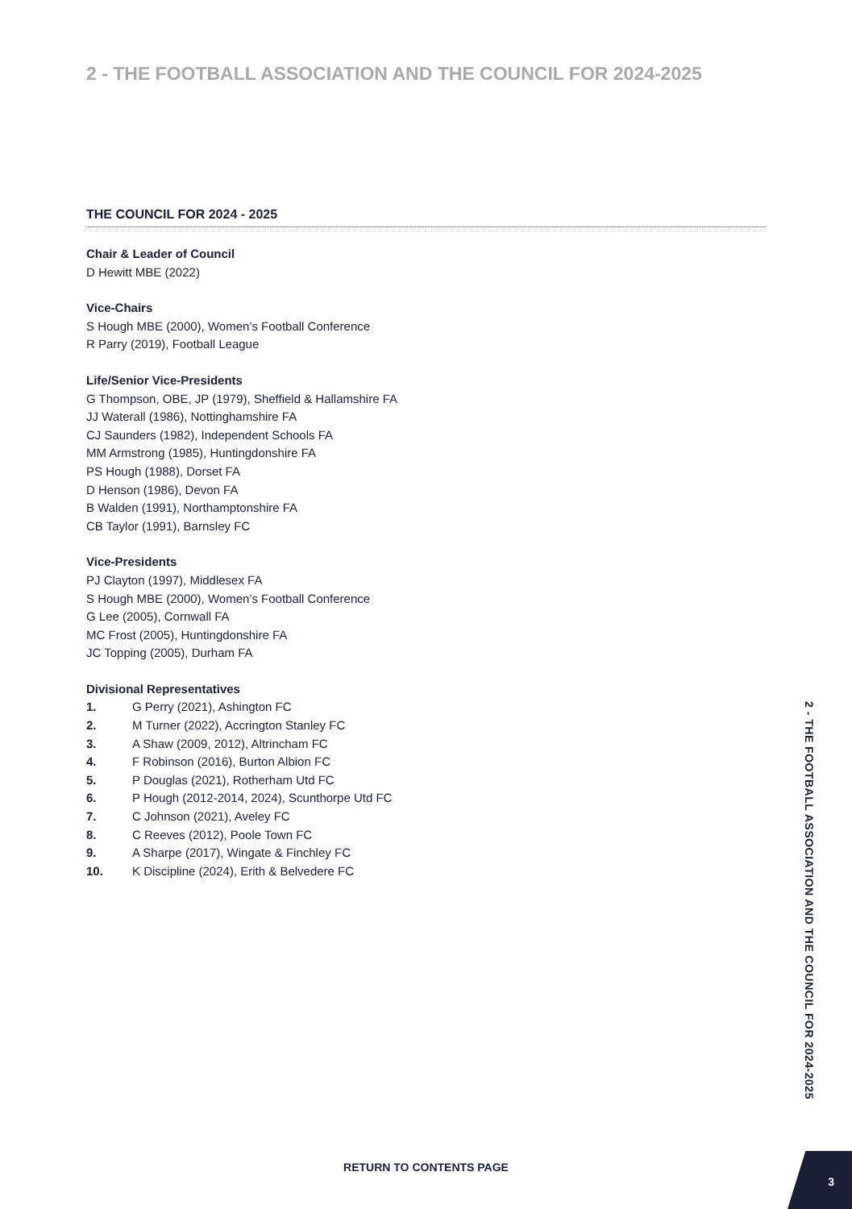2 - THE FOOTBALL ASSOCIATION AND THE COUNCIL FOR 2024-2025
THE COUNCIL FOR 2024 - 2025
Chair & Leader of Council
D Hewitt MBE (2022)
Vice-Chairs
S Hough MBE (2000), Women’s Football Conference
R Parry (2019), Football League
Life/Senior Vice-Presidents
G Thompson, OBE, JP (1979), Sheffield & Hallamshire FA
JJ Waterall (1986), Nottinghamshire FA
CJ Saunders (1982), Independent Schools FA
MM Armstrong (1985), Huntingdonshire FA
PS Hough (1988), Dorset FA
D Henson (1986), Devon FA
B Walden (1991), Northamptonshire FA
CB Taylor (1991), Barnsley FC
Vice-Presidents
PJ Clayton (1997), Middlesex FA
S Hough MBE (2000), Women’s Football Conference
G Lee (2005), Cornwall FA
MC Frost (2005), Huntingdonshire FA
JC Topping (2005), Durham FA
Divisional Representatives
1. G Perry (2021), Ashington FC
2. M Turner (2022), Accrington Stanley FC
3. A Shaw (2009, 2012), Altrincham FC
4. F Robinson (2016), Burton Albion FC
5. P Douglas (2021), Rotherham Utd FC
6. P Hough (2012-2014, 2024), Scunthorpe Utd FC
7. C Johnson (2021), Aveley FC
8. C Reeves (2012), Poole Town FC
9. A Sharpe (2017), Wingate & Finchley FC
10. K Discipline (2024), Erith & Belvedere FC
2 - THE FOOTBALL ASSOCIATION AND THE COUNCIL FOR 2024-2025
RETURN TO CONTENTS PAGE
3